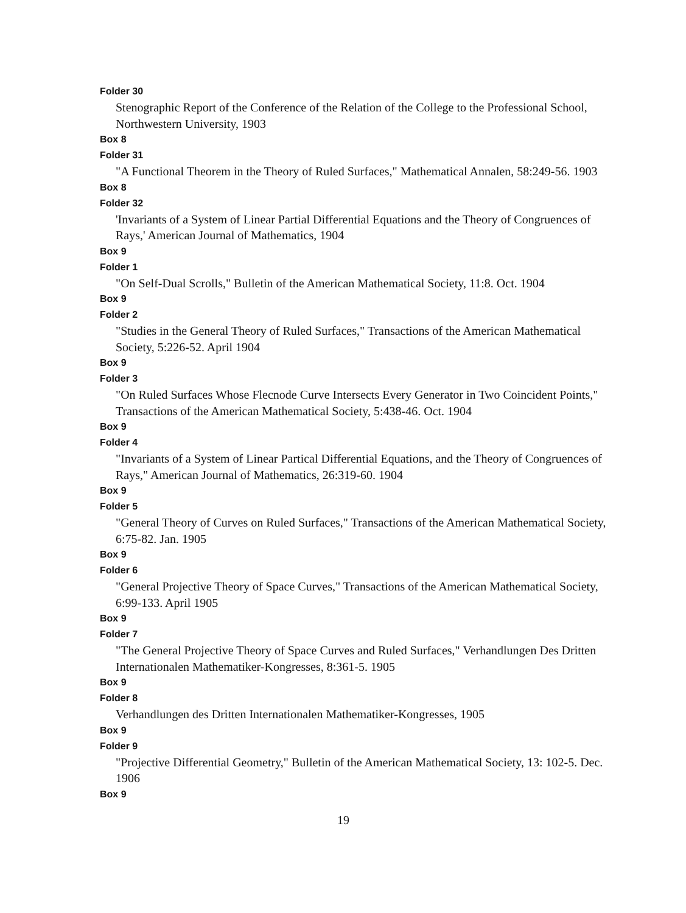Folder 30
Stenographic Report of the Conference of the Relation of the College to the Professional School, Northwestern University, 1903
Box 8
Folder 31
"A Functional Theorem in the Theory of Ruled Surfaces," Mathematical Annalen, 58:249-56. 1903
Box 8
Folder 32
'Invariants of a System of Linear Partial Differential Equations and the Theory of Congruences of Rays,' American Journal of Mathematics, 1904
Box 9
Folder 1
"On Self-Dual Scrolls," Bulletin of the American Mathematical Society, 11:8. Oct. 1904
Box 9
Folder 2
"Studies in the General Theory of Ruled Surfaces," Transactions of the American Mathematical Society, 5:226-52. April 1904
Box 9
Folder 3
"On Ruled Surfaces Whose Flecnode Curve Intersects Every Generator in Two Coincident Points," Transactions of the American Mathematical Society, 5:438-46. Oct. 1904
Box 9
Folder 4
"Invariants of a System of Linear Partical Differential Equations, and the Theory of Congruences of Rays," American Journal of Mathematics, 26:319-60. 1904
Box 9
Folder 5
"General Theory of Curves on Ruled Surfaces," Transactions of the American Mathematical Society, 6:75-82. Jan. 1905
Box 9
Folder 6
"General Projective Theory of Space Curves," Transactions of the American Mathematical Society, 6:99-133. April 1905
Box 9
Folder 7
"The General Projective Theory of Space Curves and Ruled Surfaces," Verhandlungen Des Dritten Internationalen Mathematiker-Kongresses, 8:361-5. 1905
Box 9
Folder 8
Verhandlungen des Dritten Internationalen Mathematiker-Kongresses, 1905
Box 9
Folder 9
"Projective Differential Geometry," Bulletin of the American Mathematical Society, 13: 102-5. Dec. 1906
Box 9
19